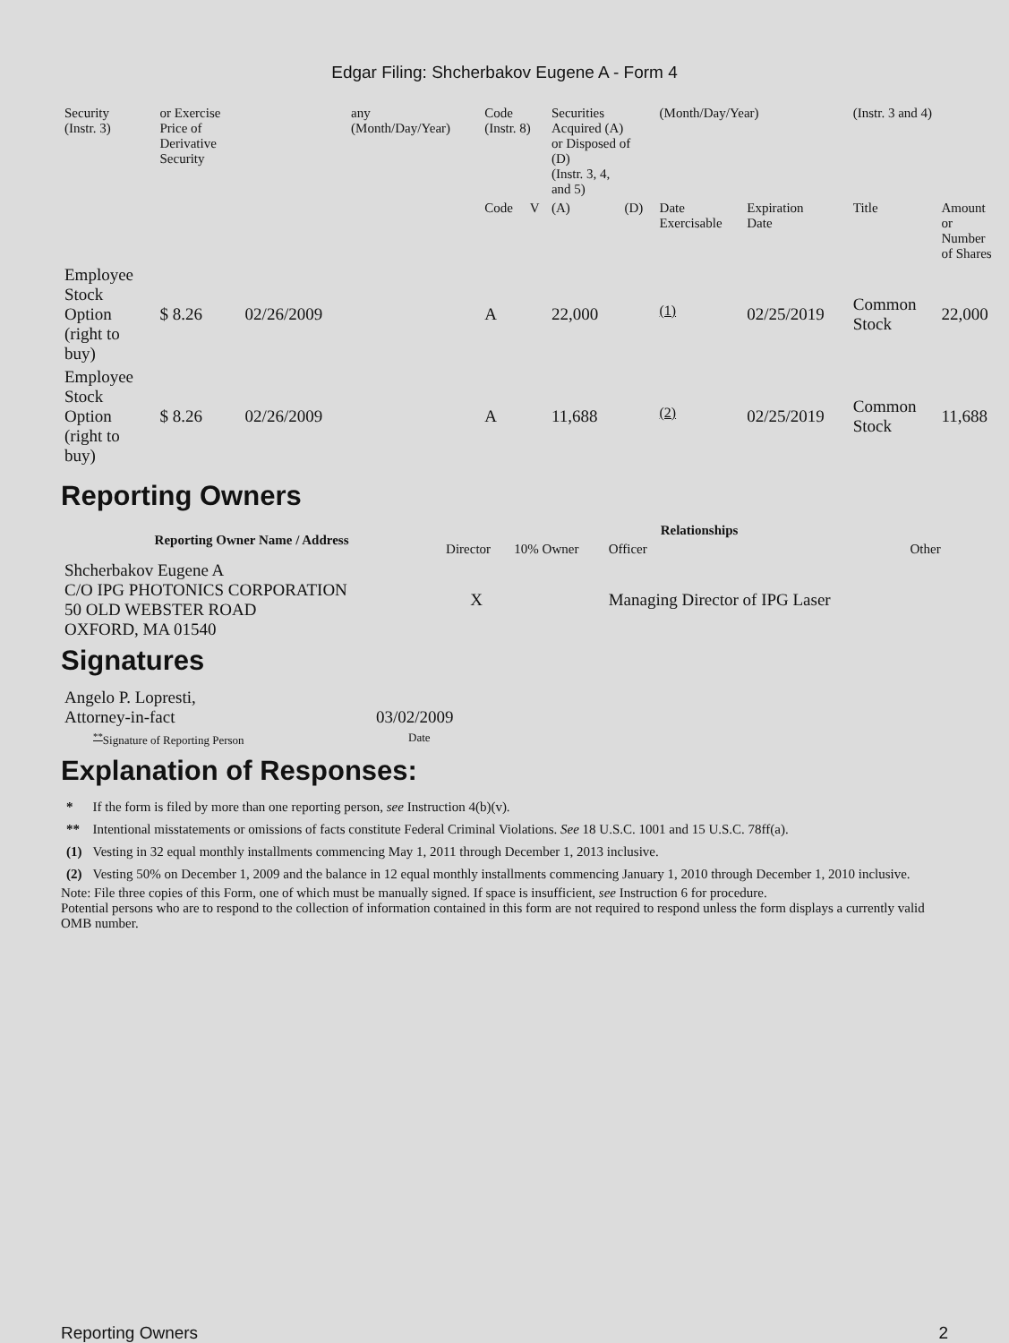Edgar Filing: Shcherbakov Eugene A - Form 4
| Security (Instr. 3) | or Exercise Price of Derivative Security | | any (Month/Day/Year) | Code (Instr. 8) | | Securities Acquired (A) or Disposed of (D) (Instr. 3, 4, and 5) | | (Month/Day/Year) | | (Instr. 3 and 4) | |
| --- | --- | --- | --- | --- | --- | --- | --- | --- | --- | --- | --- |
| | | | | Code | V | (A) | (D) | Date Exercisable | Expiration Date | Title | Amount or Number of Shares |
| Employee Stock Option (right to buy) | $ 8.26 | 02/26/2009 | | A | | 22,000 | | <sup>(1)</sup> | 02/25/2019 | Common Stock | 22,000 |
| Employee Stock Option (right to buy) | $ 8.26 | 02/26/2009 | | A | | 11,688 | | <sup>(2)</sup> | 02/25/2019 | Common Stock | 11,688 |
Reporting Owners
| Reporting Owner Name / Address | Relationships | | | |
| --- | --- | --- | --- | --- |
| | Director | 10% Owner | Officer | Other |
| Shcherbakov Eugene A C/O IPG PHOTONICS CORPORATION 50 OLD WEBSTER ROAD OXFORD, MA 01540 | X | | Managing Director of IPG Laser | |
Signatures
| Angelo P. Lopresti, Attorney-in-fact | 03/02/2009 |
| <sup>**</sup> Signature of Reporting Person | Date |
Explanation of Responses:
| * | If the form is filed by more than one reporting person, see Instruction 4(b)(v). |
| ** | Intentional misstatements or omissions of facts constitute Federal Criminal Violations. See 18 U.S.C. 1001 and 15 U.S.C. 78ff(a). |
| (1) | Vesting in 32 equal monthly installments commencing May 1, 2011 through December 1, 2013 inclusive. |
| (2) | Vesting 50% on December 1, 2009 and the balance in 12 equal monthly installments commencing January 1, 2010 through December 1, 2010 inclusive. |
Note: File three copies of this Form, one of which must be manually signed. If space is insufficient, see Instruction 6 for procedure.
Potential persons who are to respond to the collection of information contained in this form are not required to respond unless the form displays a currently valid OMB number.
Reporting Owners 2